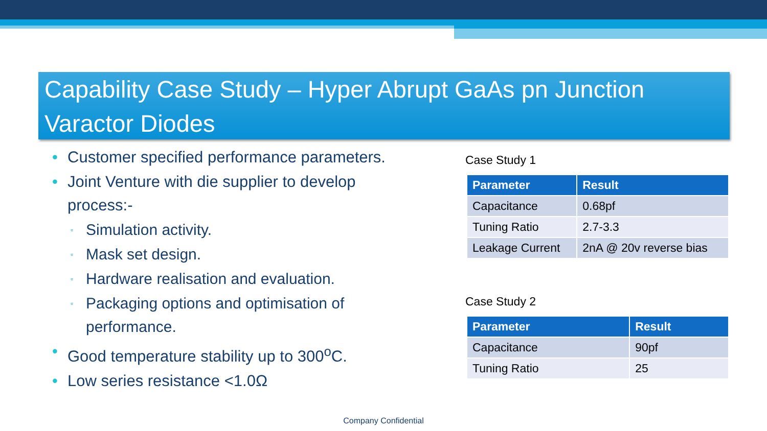Capability Case Study – Hyper Abrupt GaAs pn Junction Varactor Diodes
• Customer specified performance parameters.
• Joint Venture with die supplier to develop process:-
▫ Simulation activity.
▫ Mask set design.
▫ Hardware realisation and evaluation.
▫ Packaging options and optimisation of performance.
• Good temperature stability up to 300<sup>o</sup>C.
• Low series resistance <1.0Ω
Case Study 1
| Parameter | Result |
| --- | --- |
| Capacitance | 0.68pf |
| Tuning Ratio | 2.7-3.3 |
| Leakage Current | 2nA @ 20v reverse bias |
Case Study 2
| Parameter | Result |
| --- | --- |
| Capacitance | 90pf |
| Tuning Ratio | 25 |
Company Confidential